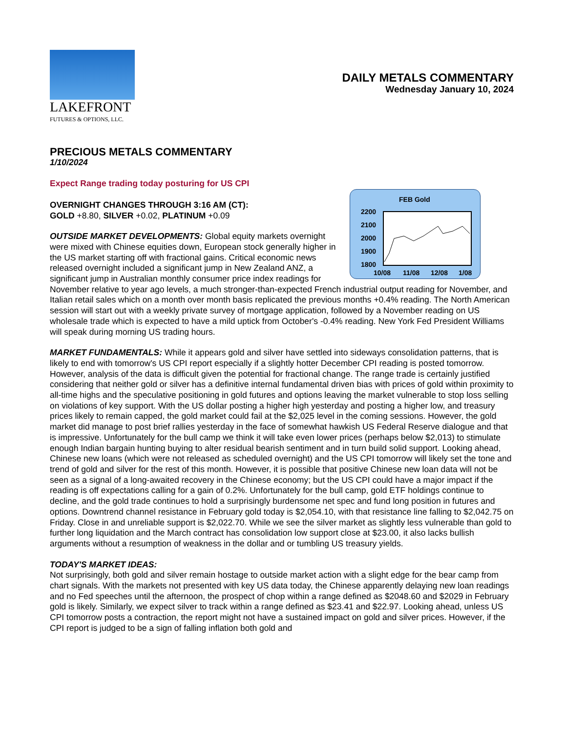LAKEFRONT
FUTURES & OPTIONS, LLC.
DAILY METALS COMMENTARY
Wednesday January 10, 2024
PRECIOUS METALS COMMENTARY
1/10/2024
Expect Range trading today posturing for US CPI
FEB Gold
2200
2100
2000
1900
1800
10/08
11/08
12/08
1/08
OVERNIGHT CHANGES THROUGH 3:16 AM (CT):
GOLD +8.80, SILVER +0.02, PLATINUM +0.09
OUTSIDE MARKET DEVELOPMENTS: Global equity markets overnight were mixed with Chinese equities down, European stock generally higher in the US market starting off with fractional gains. Critical economic news released overnight included a significant jump in New Zealand ANZ, a significant jump in Australian monthly consumer price index readings for November relative to year ago levels, a much stronger-than-expected French industrial output reading for November, and Italian retail sales which on a month over month basis replicated the previous months +0.4% reading. The North American session will start out with a weekly private survey of mortgage application, followed by a November reading on US wholesale trade which is expected to have a mild uptick from October's -0.4% reading. New York Fed President Williams will speak during morning US trading hours.
MARKET FUNDAMENTALS: While it appears gold and silver have settled into sideways consolidation patterns, that is likely to end with tomorrow's US CPI report especially if a slightly hotter December CPI reading is posted tomorrow. However, analysis of the data is difficult given the potential for fractional change. The range trade is certainly justified considering that neither gold or silver has a definitive internal fundamental driven bias with prices of gold within proximity to all-time highs and the speculative positioning in gold futures and options leaving the market vulnerable to stop loss selling on violations of key support. With the US dollar posting a higher high yesterday and posting a higher low, and treasury prices likely to remain capped, the gold market could fail at the $2,025 level in the coming sessions. However, the gold market did manage to post brief rallies yesterday in the face of somewhat hawkish US Federal Reserve dialogue and that is impressive. Unfortunately for the bull camp we think it will take even lower prices (perhaps below $2,013) to stimulate enough Indian bargain hunting buying to alter residual bearish sentiment and in turn build solid support. Looking ahead, Chinese new loans (which were not released as scheduled overnight) and the US CPI tomorrow will likely set the tone and trend of gold and silver for the rest of this month. However, it is possible that positive Chinese new loan data will not be seen as a signal of a long-awaited recovery in the Chinese economy; but the US CPI could have a major impact if the reading is off expectations calling for a gain of 0.2%. Unfortunately for the bull camp, gold ETF holdings continue to decline, and the gold trade continues to hold a surprisingly burdensome net spec and fund long position in futures and options. Downtrend channel resistance in February gold today is $2,054.10, with that resistance line falling to $2,042.75 on Friday. Close in and unreliable support is $2,022.70. While we see the silver market as slightly less vulnerable than gold to further long liquidation and the March contract has consolidation low support close at $23.00, it also lacks bullish arguments without a resumption of weakness in the dollar and or tumbling US treasury yields.
TODAY'S MARKET IDEAS:
Not surprisingly, both gold and silver remain hostage to outside market action with a slight edge for the bear camp from chart signals. With the markets not presented with key US data today, the Chinese apparently delaying new loan readings and no Fed speeches until the afternoon, the prospect of chop within a range defined as $2048.60 and $2029 in February gold is likely. Similarly, we expect silver to track within a range defined as $23.41 and $22.97. Looking ahead, unless US CPI tomorrow posts a contraction, the report might not have a sustained impact on gold and silver prices. However, if the CPI report is judged to be a sign of falling inflation both gold and